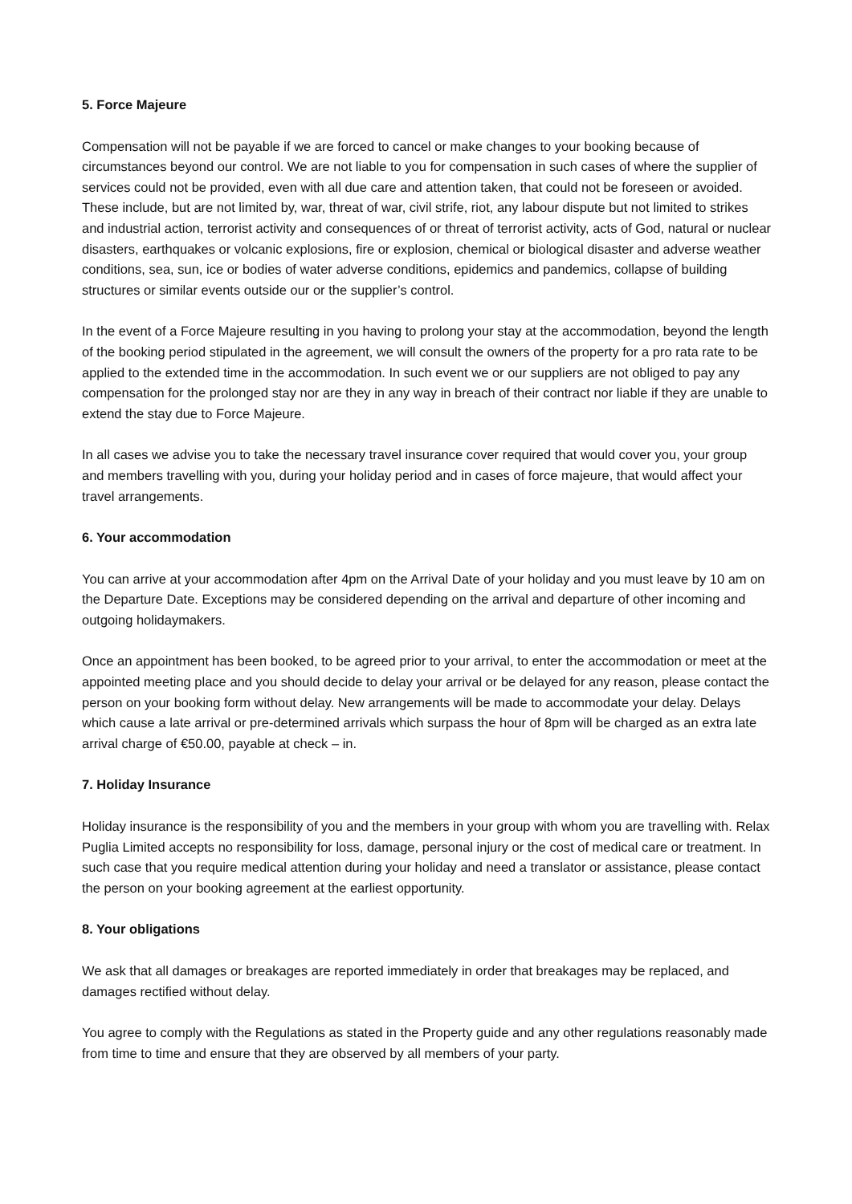5. Force Majeure
Compensation will not be payable if we are forced to cancel or make changes to your booking because of circumstances beyond our control. We are not liable to you for compensation in such cases of where the supplier of services could not be provided, even with all due care and attention taken, that could not be foreseen or avoided. These include, but are not limited by, war, threat of war, civil strife, riot, any labour dispute but not limited to strikes and industrial action, terrorist activity and consequences of or threat of terrorist activity, acts of God, natural or nuclear disasters, earthquakes or volcanic explosions, fire or explosion, chemical or biological disaster and adverse weather conditions, sea, sun, ice or bodies of water adverse conditions, epidemics and pandemics, collapse of building structures or similar events outside our or the supplier’s control.
In the event of a Force Majeure resulting in you having to prolong your stay at the accommodation, beyond the length of the booking period stipulated in the agreement, we will consult the owners of the property for a pro rata rate to be applied to the extended time in the accommodation. In such event we or our suppliers are not obliged to pay any compensation for the prolonged stay nor are they in any way in breach of their contract nor liable if they are unable to extend the stay due to Force Majeure.
In all cases we advise you to take the necessary travel insurance cover required that would cover you, your group and members travelling with you, during your holiday period and in cases of force majeure, that would affect your travel arrangements.
6. Your accommodation
You can arrive at your accommodation after 4pm on the Arrival Date of your holiday and you must leave by 10 am on the Departure Date. Exceptions may be considered depending on the arrival and departure of other incoming and outgoing holidaymakers.
Once an appointment has been booked, to be agreed prior to your arrival, to enter the accommodation or meet at the appointed meeting place and you should decide to delay your arrival or be delayed for any reason, please contact the person on your booking form without delay. New arrangements will be made to accommodate your delay. Delays which cause a late arrival or pre-determined arrivals which surpass the hour of 8pm will be charged as an extra late arrival charge of €50.00, payable at check – in.
7. Holiday Insurance
Holiday insurance is the responsibility of you and the members in your group with whom you are travelling with. Relax Puglia Limited accepts no responsibility for loss, damage, personal injury or the cost of medical care or treatment. In such case that you require medical attention during your holiday and need a translator or assistance, please contact the person on your booking agreement at the earliest opportunity.
8. Your obligations
We ask that all damages or breakages are reported immediately in order that breakages may be replaced, and damages rectified without delay.
You agree to comply with the Regulations as stated in the Property guide and any other regulations reasonably made from time to time and ensure that they are observed by all members of your party.